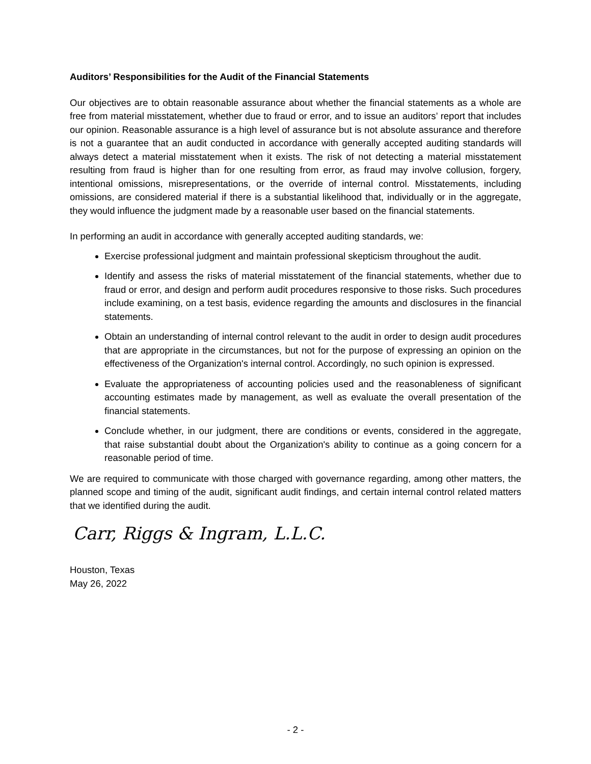Auditors’ Responsibilities for the Audit of the Financial Statements
Our objectives are to obtain reasonable assurance about whether the financial statements as a whole are free from material misstatement, whether due to fraud or error, and to issue an auditors’ report that includes our opinion. Reasonable assurance is a high level of assurance but is not absolute assurance and therefore is not a guarantee that an audit conducted in accordance with generally accepted auditing standards will always detect a material misstatement when it exists. The risk of not detecting a material misstatement resulting from fraud is higher than for one resulting from error, as fraud may involve collusion, forgery, intentional omissions, misrepresentations, or the override of internal control. Misstatements, including omissions, are considered material if there is a substantial likelihood that, individually or in the aggregate, they would influence the judgment made by a reasonable user based on the financial statements.
In performing an audit in accordance with generally accepted auditing standards, we:
Exercise professional judgment and maintain professional skepticism throughout the audit.
Identify and assess the risks of material misstatement of the financial statements, whether due to fraud or error, and design and perform audit procedures responsive to those risks. Such procedures include examining, on a test basis, evidence regarding the amounts and disclosures in the financial statements.
Obtain an understanding of internal control relevant to the audit in order to design audit procedures that are appropriate in the circumstances, but not for the purpose of expressing an opinion on the effectiveness of the Organization's internal control. Accordingly, no such opinion is expressed.
Evaluate the appropriateness of accounting policies used and the reasonableness of significant accounting estimates made by management, as well as evaluate the overall presentation of the financial statements.
Conclude whether, in our judgment, there are conditions or events, considered in the aggregate, that raise substantial doubt about the Organization's ability to continue as a going concern for a reasonable period of time.
We are required to communicate with those charged with governance regarding, among other matters, the planned scope and timing of the audit, significant audit findings, and certain internal control related matters that we identified during the audit.
Carr, Riggs & Ingram, L.L.C.
Houston, Texas
May 26, 2022
- 2 -